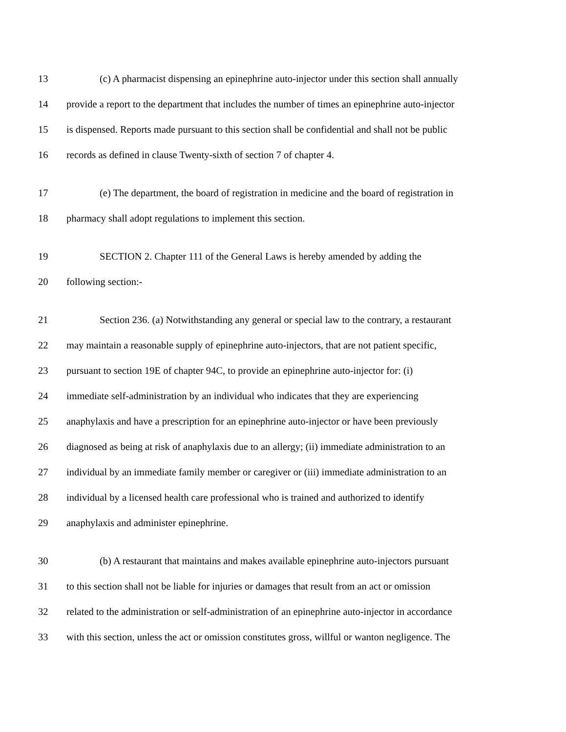13 (c) A pharmacist dispensing an epinephrine auto-injector under this section shall annually
14 provide a report to the department that includes the number of times an epinephrine auto-injector
15 is dispensed. Reports made pursuant to this section shall be confidential and shall not be public
16 records as defined in clause Twenty-sixth of section 7 of chapter 4.
17 (e) The department, the board of registration in medicine and the board of registration in
18 pharmacy shall adopt regulations to implement this section.
19 SECTION 2. Chapter 111 of the General Laws is hereby amended by adding the
20 following section:-
21 Section 236. (a) Notwithstanding any general or special law to the contrary, a restaurant
22 may maintain a reasonable supply of epinephrine auto-injectors, that are not patient specific,
23 pursuant to section 19E of chapter 94C, to provide an epinephrine auto-injector for: (i)
24 immediate self-administration by an individual who indicates that they are experiencing
25 anaphylaxis and have a prescription for an epinephrine auto-injector or have been previously
26 diagnosed as being at risk of anaphylaxis due to an allergy; (ii) immediate administration to an
27 individual by an immediate family member or caregiver or (iii) immediate administration to an
28 individual by a licensed health care professional who is trained and authorized to identify
29 anaphylaxis and administer epinephrine.
30 (b) A restaurant that maintains and makes available epinephrine auto-injectors pursuant
31 to this section shall not be liable for injuries or damages that result from an act or omission
32 related to the administration or self-administration of an epinephrine auto-injector in accordance
33 with this section, unless the act or omission constitutes gross, willful or wanton negligence. The